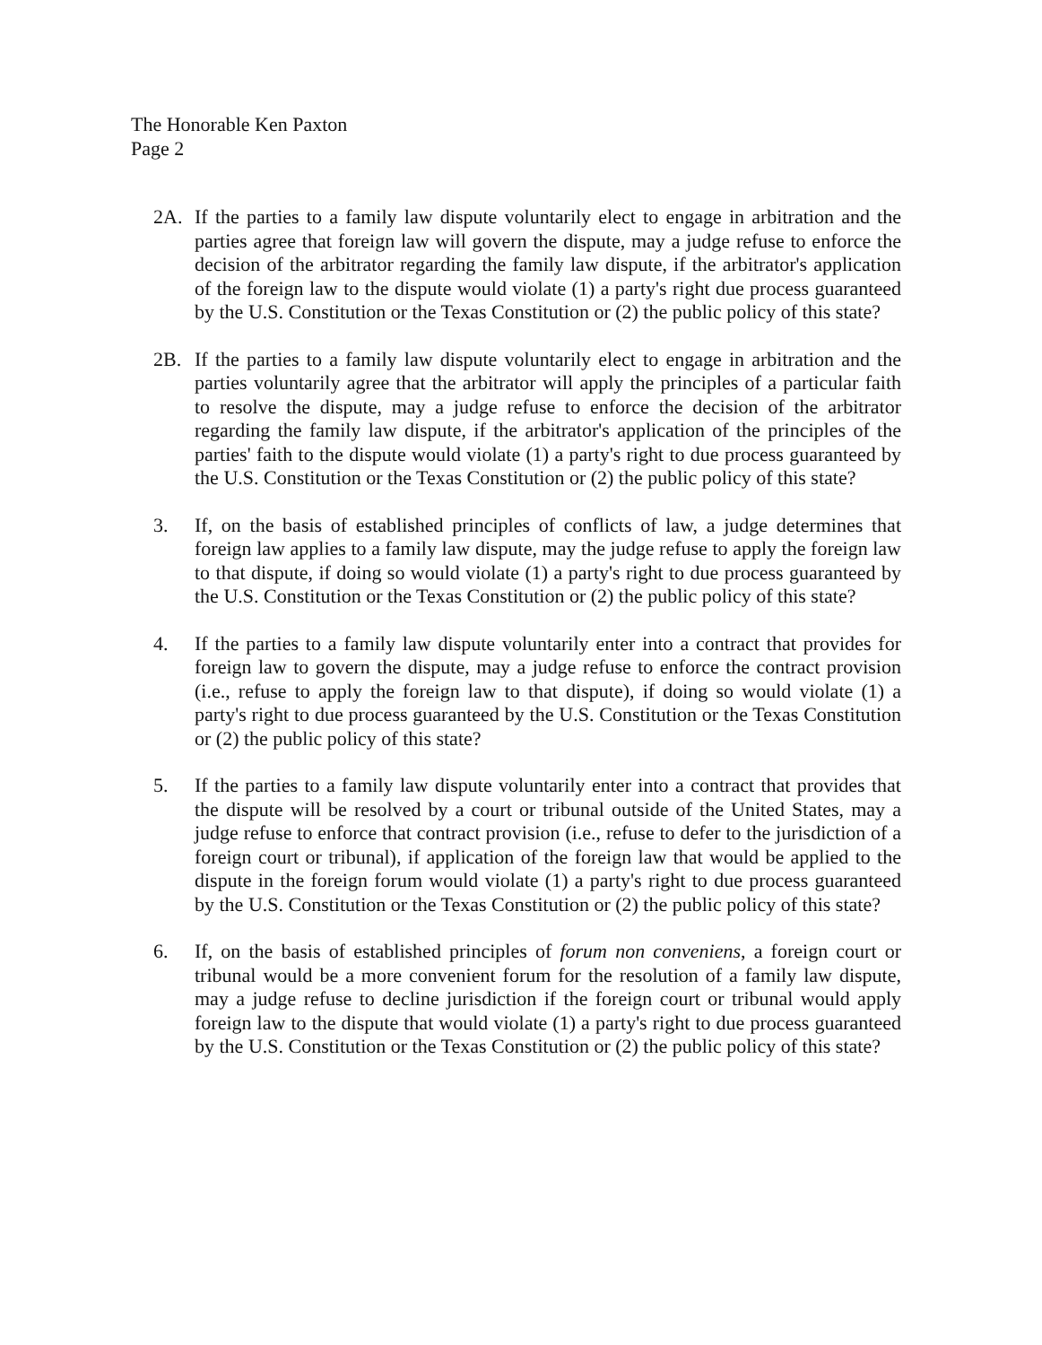The Honorable Ken Paxton
Page 2
2A. If the parties to a family law dispute voluntarily elect to engage in arbitration and the parties agree that foreign law will govern the dispute, may a judge refuse to enforce the decision of the arbitrator regarding the family law dispute, if the arbitrator's application of the foreign law to the dispute would violate (1) a party's right due process guaranteed by the U.S. Constitution or the Texas Constitution or (2) the public policy of this state?
2B. If the parties to a family law dispute voluntarily elect to engage in arbitration and the parties voluntarily agree that the arbitrator will apply the principles of a particular faith to resolve the dispute, may a judge refuse to enforce the decision of the arbitrator regarding the family law dispute, if the arbitrator's application of the principles of the parties' faith to the dispute would violate (1) a party's right to due process guaranteed by the U.S. Constitution or the Texas Constitution or (2) the public policy of this state?
3. If, on the basis of established principles of conflicts of law, a judge determines that foreign law applies to a family law dispute, may the judge refuse to apply the foreign law to that dispute, if doing so would violate (1) a party's right to due process guaranteed by the U.S. Constitution or the Texas Constitution or (2) the public policy of this state?
4. If the parties to a family law dispute voluntarily enter into a contract that provides for foreign law to govern the dispute, may a judge refuse to enforce the contract provision (i.e., refuse to apply the foreign law to that dispute), if doing so would violate (1) a party's right to due process guaranteed by the U.S. Constitution or the Texas Constitution or (2) the public policy of this state?
5. If the parties to a family law dispute voluntarily enter into a contract that provides that the dispute will be resolved by a court or tribunal outside of the United States, may a judge refuse to enforce that contract provision (i.e., refuse to defer to the jurisdiction of a foreign court or tribunal), if application of the foreign law that would be applied to the dispute in the foreign forum would violate (1) a party's right to due process guaranteed by the U.S. Constitution or the Texas Constitution or (2) the public policy of this state?
6. If, on the basis of established principles of forum non conveniens, a foreign court or tribunal would be a more convenient forum for the resolution of a family law dispute, may a judge refuse to decline jurisdiction if the foreign court or tribunal would apply foreign law to the dispute that would violate (1) a party's right to due process guaranteed by the U.S. Constitution or the Texas Constitution or (2) the public policy of this state?